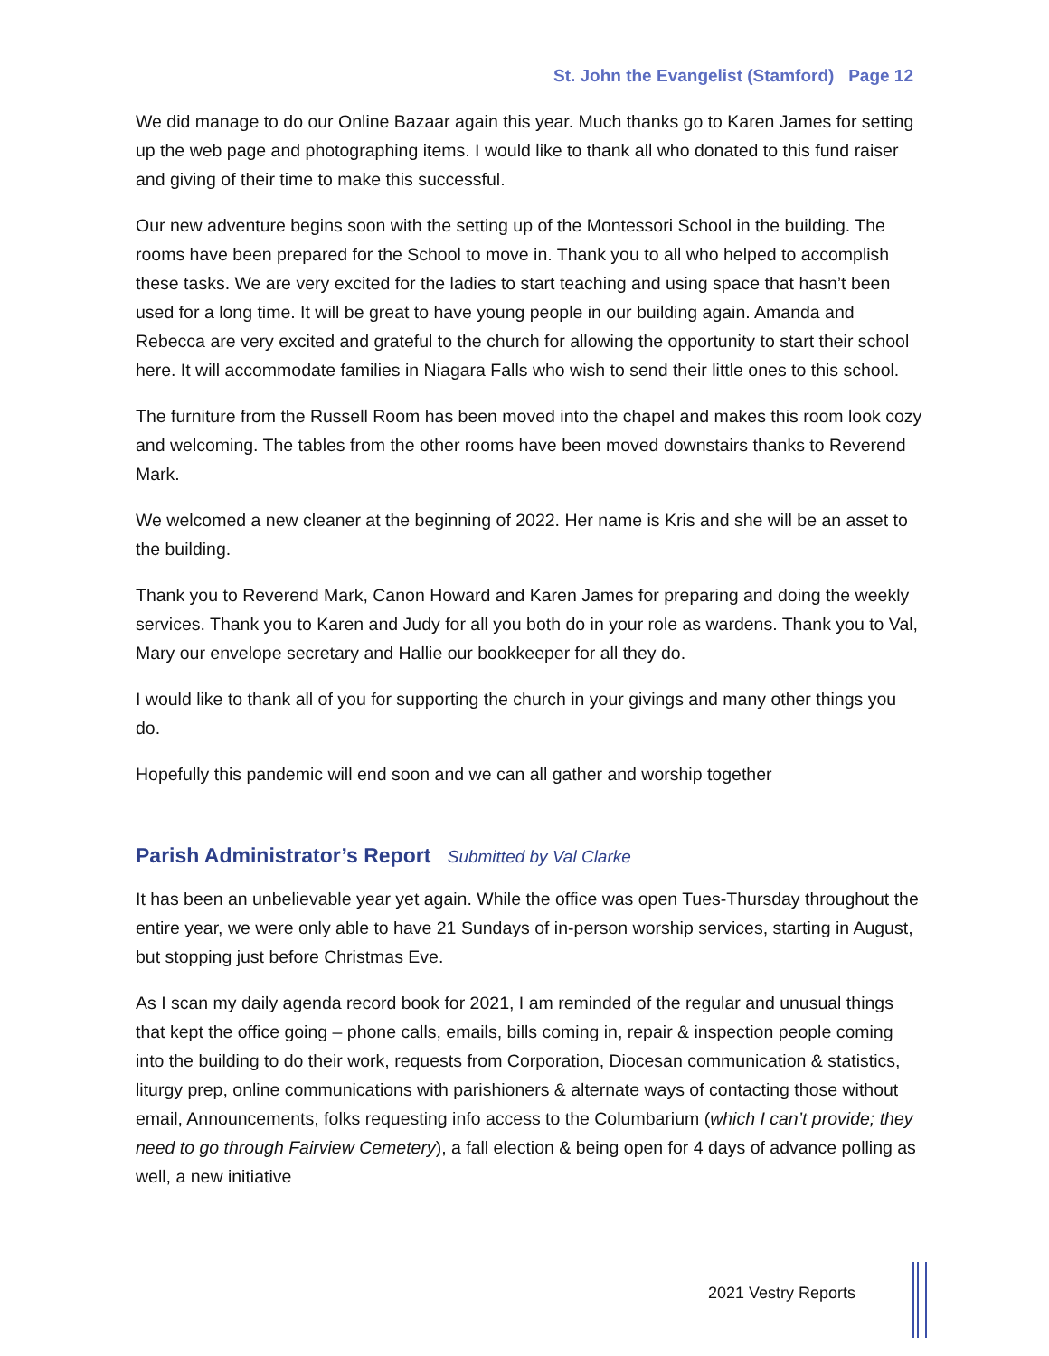St. John the Evangelist (Stamford) Page 12
We did manage to do our Online Bazaar again this year. Much thanks go to Karen James for setting up the web page and photographing items. I would like to thank all who donated to this fund raiser and giving of their time to make this successful.
Our new adventure begins soon with the setting up of the Montessori School in the building. The rooms have been prepared for the School to move in. Thank you to all who helped to accomplish these tasks. We are very excited for the ladies to start teaching and using space that hasn’t been used for a long time. It will be great to have young people in our building again. Amanda and Rebecca are very excited and grateful to the church for allowing the opportunity to start their school here. It will accommodate families in Niagara Falls who wish to send their little ones to this school.
The furniture from the Russell Room has been moved into the chapel and makes this room look cozy and welcoming. The tables from the other rooms have been moved downstairs thanks to Reverend Mark.
We welcomed a new cleaner at the beginning of 2022. Her name is Kris and she will be an asset to the building.
Thank you to Reverend Mark, Canon Howard and Karen James for preparing and doing the weekly services. Thank you to Karen and Judy for all you both do in your role as wardens. Thank you to Val, Mary our envelope secretary and Hallie our bookkeeper for all they do.
I would like to thank all of you for supporting the church in your givings and many other things you do.
Hopefully this pandemic will end soon and we can all gather and worship together
Parish Administrator’s Report Submitted by Val Clarke
It has been an unbelievable year yet again. While the office was open Tues-Thursday throughout the entire year, we were only able to have 21 Sundays of in-person worship services, starting in August, but stopping just before Christmas Eve.
As I scan my daily agenda record book for 2021, I am reminded of the regular and unusual things that kept the office going – phone calls, emails, bills coming in, repair & inspection people coming into the building to do their work, requests from Corporation, Diocesan communication & statistics, liturgy prep, online communications with parishioners & alternate ways of contacting those without email, Announcements, folks requesting info access to the Columbarium (which I can’t provide; they need to go through Fairview Cemetery), a fall election & being open for 4 days of advance polling as well, a new initiative
2021 Vestry Reports